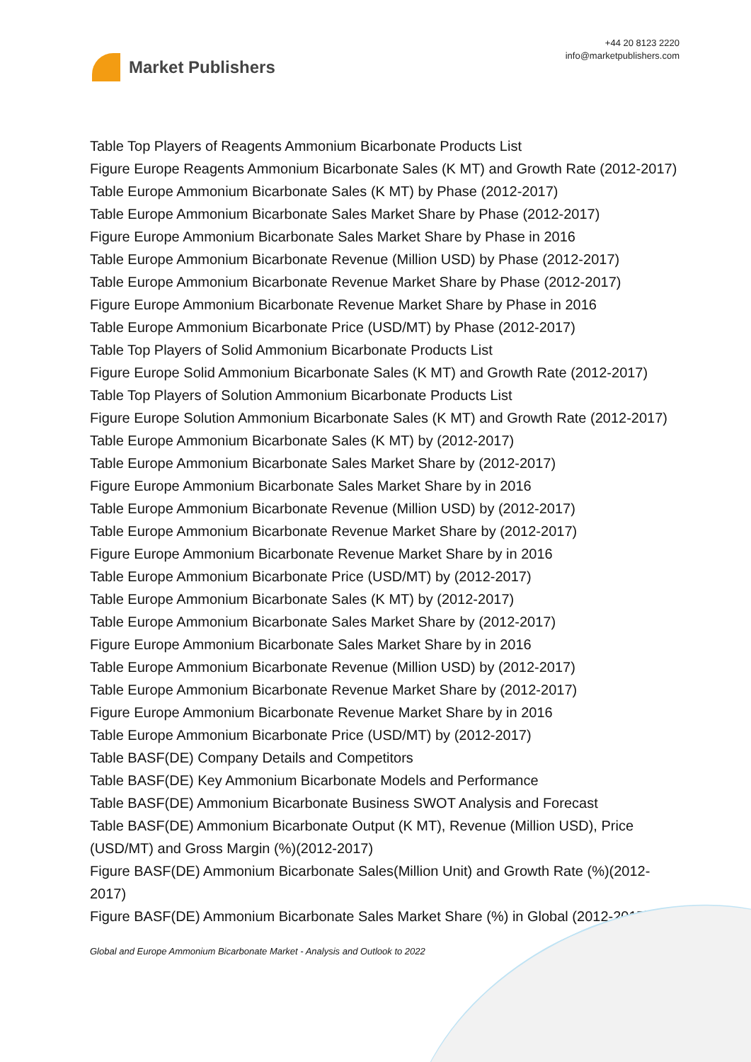Market Publishers
+44 20 8123 2220
info@marketpublishers.com
Table Top Players of Reagents Ammonium Bicarbonate Products List
Figure Europe Reagents Ammonium Bicarbonate Sales (K MT) and Growth Rate (2012-2017)
Table Europe Ammonium Bicarbonate Sales (K MT) by Phase (2012-2017)
Table Europe Ammonium Bicarbonate Sales Market Share by Phase (2012-2017)
Figure Europe Ammonium Bicarbonate Sales Market Share by Phase in 2016
Table Europe Ammonium Bicarbonate Revenue (Million USD) by Phase (2012-2017)
Table Europe Ammonium Bicarbonate Revenue Market Share by Phase (2012-2017)
Figure Europe Ammonium Bicarbonate Revenue Market Share by Phase in 2016
Table Europe Ammonium Bicarbonate Price (USD/MT) by Phase (2012-2017)
Table Top Players of Solid Ammonium Bicarbonate Products List
Figure Europe Solid Ammonium Bicarbonate Sales (K MT) and Growth Rate (2012-2017)
Table Top Players of Solution Ammonium Bicarbonate Products List
Figure Europe Solution Ammonium Bicarbonate Sales (K MT) and Growth Rate (2012-2017)
Table Europe Ammonium Bicarbonate Sales (K MT) by (2012-2017)
Table Europe Ammonium Bicarbonate Sales Market Share by (2012-2017)
Figure Europe Ammonium Bicarbonate Sales Market Share by in 2016
Table Europe Ammonium Bicarbonate Revenue (Million USD) by (2012-2017)
Table Europe Ammonium Bicarbonate Revenue Market Share by (2012-2017)
Figure Europe Ammonium Bicarbonate Revenue Market Share by in 2016
Table Europe Ammonium Bicarbonate Price (USD/MT) by (2012-2017)
Table Europe Ammonium Bicarbonate Sales (K MT) by (2012-2017)
Table Europe Ammonium Bicarbonate Sales Market Share by (2012-2017)
Figure Europe Ammonium Bicarbonate Sales Market Share by in 2016
Table Europe Ammonium Bicarbonate Revenue (Million USD) by (2012-2017)
Table Europe Ammonium Bicarbonate Revenue Market Share by (2012-2017)
Figure Europe Ammonium Bicarbonate Revenue Market Share by in 2016
Table Europe Ammonium Bicarbonate Price (USD/MT) by (2012-2017)
Table BASF(DE) Company Details and Competitors
Table BASF(DE) Key Ammonium Bicarbonate Models and Performance
Table BASF(DE) Ammonium Bicarbonate Business SWOT Analysis and Forecast
Table BASF(DE) Ammonium Bicarbonate Output (K MT), Revenue (Million USD), Price (USD/MT) and Gross Margin (%)(2012-2017)
Figure BASF(DE) Ammonium Bicarbonate Sales(Million Unit) and Growth Rate (%)(2012-2017)
Figure BASF(DE) Ammonium Bicarbonate Sales Market Share (%) in Global (2012-2017)
Global and Europe Ammonium Bicarbonate Market - Analysis and Outlook to 2022